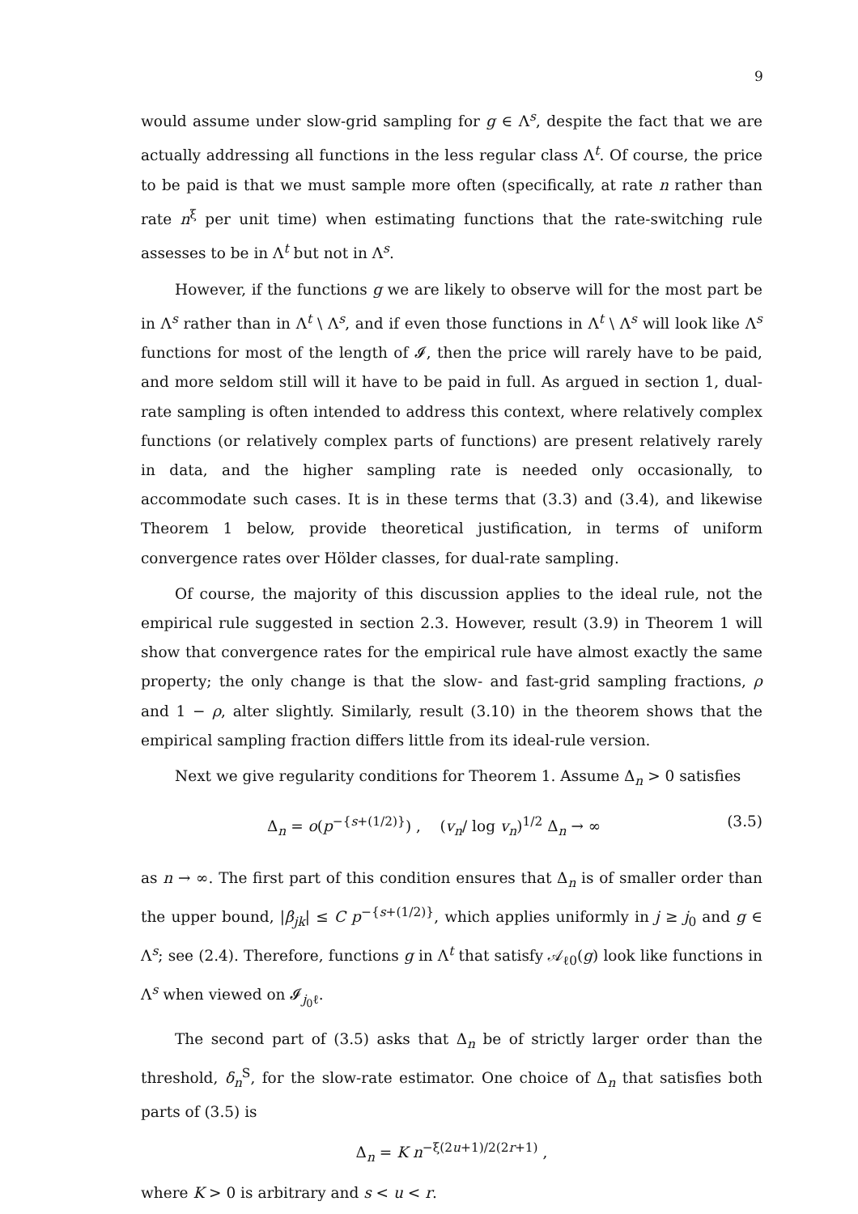9
would assume under slow-grid sampling for g ∈ Λ<sup>s</sup>, despite the fact that we are actually addressing all functions in the less regular class Λ<sup>t</sup>. Of course, the price to be paid is that we must sample more often (specifically, at rate n rather than rate n<sup>ξ</sup> per unit time) when estimating functions that the rate-switching rule assesses to be in Λ<sup>t</sup> but not in Λ<sup>s</sup>.
However, if the functions g we are likely to observe will for the most part be in Λ<sup>s</sup> rather than in Λ<sup>t</sup> \ Λ<sup>s</sup>, and if even those functions in Λ<sup>t</sup> \ Λ<sup>s</sup> will look like Λ<sup>s</sup> functions for most of the length of 𝓘, then the price will rarely have to be paid, and more seldom still will it have to be paid in full. As argued in section 1, dual-rate sampling is often intended to address this context, where relatively complex functions (or relatively complex parts of functions) are present relatively rarely in data, and the higher sampling rate is needed only occasionally, to accommodate such cases. It is in these terms that (3.3) and (3.4), and likewise Theorem 1 below, provide theoretical justification, in terms of uniform convergence rates over Hölder classes, for dual-rate sampling.
Of course, the majority of this discussion applies to the ideal rule, not the empirical rule suggested in section 2.3. However, result (3.9) in Theorem 1 will show that convergence rates for the empirical rule have almost exactly the same property; the only change is that the slow- and fast-grid sampling fractions, ρ and 1 − ρ, alter slightly. Similarly, result (3.10) in the theorem shows that the empirical sampling fraction differs little from its ideal-rule version.
Next we give regularity conditions for Theorem 1. Assume Δ<sub>n</sub> > 0 satisfies
Δ<sub>n</sub> = o(p<sup>−{s+(1/2)}</sup>) , (v<sub>n</sub>/ log v<sub>n</sub>)<sup>1/2</sup> Δ<sub>n</sub> → ∞ (3.5)
as n → ∞. The first part of this condition ensures that Δ<sub>n</sub> is of smaller order than the upper bound, |β<sub>jk</sub>| ≤ C p<sup>−{s+(1/2)}</sup>, which applies uniformly in j ≥ j<sub>0</sub> and g ∈ Λ<sup>s</sup>; see (2.4). Therefore, functions g in Λ<sup>t</sup> that satisfy 𝒜<sub>ℓ0</sub>(g) look like functions in Λ<sup>s</sup> when viewed on 𝓘<sub>j<sub>0</sub>ℓ</sub>.
The second part of (3.5) asks that Δ<sub>n</sub> be of strictly larger order than the threshold, δ<sub>n</sub><sup>S</sup>, for the slow-rate estimator. One choice of Δ<sub>n</sub> that satisfies both parts of (3.5) is
Δ<sub>n</sub> = K n<sup>−ξ(2u+1)/2(2r+1)</sup> ,
where K > 0 is arbitrary and s < u < r.